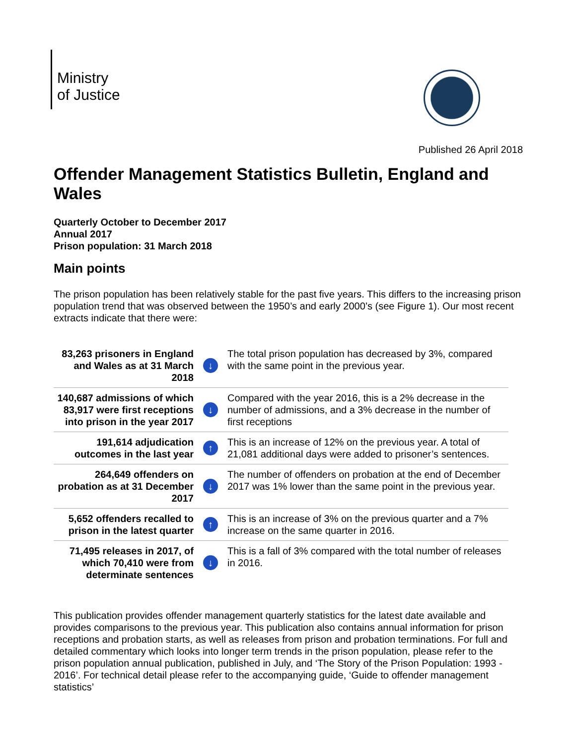Ministry
of Justice
Published 26 April 2018
Offender Management Statistics Bulletin, England and Wales
Quarterly October to December 2017
Annual 2017
Prison population: 31 March 2018
Main points
The prison population has been relatively stable for the past five years. This differs to the increasing prison population trend that was observed between the 1950’s and early 2000’s (see Figure 1). Our most recent extracts indicate that there were:
| 83,263 prisoners in England and Wales as at 31 March 2018 | ↓ | The total prison population has decreased by 3%, compared with the same point in the previous year. |
| 140,687 admissions of which 83,917 were first receptions into prison in the year 2017 | ↓ | Compared with the year 2016, this is a 2% decrease in the number of admissions, and a 3% decrease in the number of first receptions |
| 191,614 adjudication outcomes in the last year | ↑ | This is an increase of 12% on the previous year. A total of 21,081 additional days were added to prisoner’s sentences. |
| 264,649 offenders on probation as at 31 December 2017 | ↓ | The number of offenders on probation at the end of December 2017 was 1% lower than the same point in the previous year. |
| 5,652 offenders recalled to prison in the latest quarter | ↑ | This is an increase of 3% on the previous quarter and a 7% increase on the same quarter in 2016. |
| 71,495 releases in 2017, of which 70,410 were from determinate sentences | ↓ | This is a fall of 3% compared with the total number of releases in 2016. |
This publication provides offender management quarterly statistics for the latest date available and provides comparisons to the previous year. This publication also contains annual information for prison receptions and probation starts, as well as releases from prison and probation terminations. For full and detailed commentary which looks into longer term trends in the prison population, please refer to the prison population annual publication, published in July, and ‘The Story of the Prison Population: 1993 - 2016’. For technical detail please refer to the accompanying guide, ‘Guide to offender management statistics’